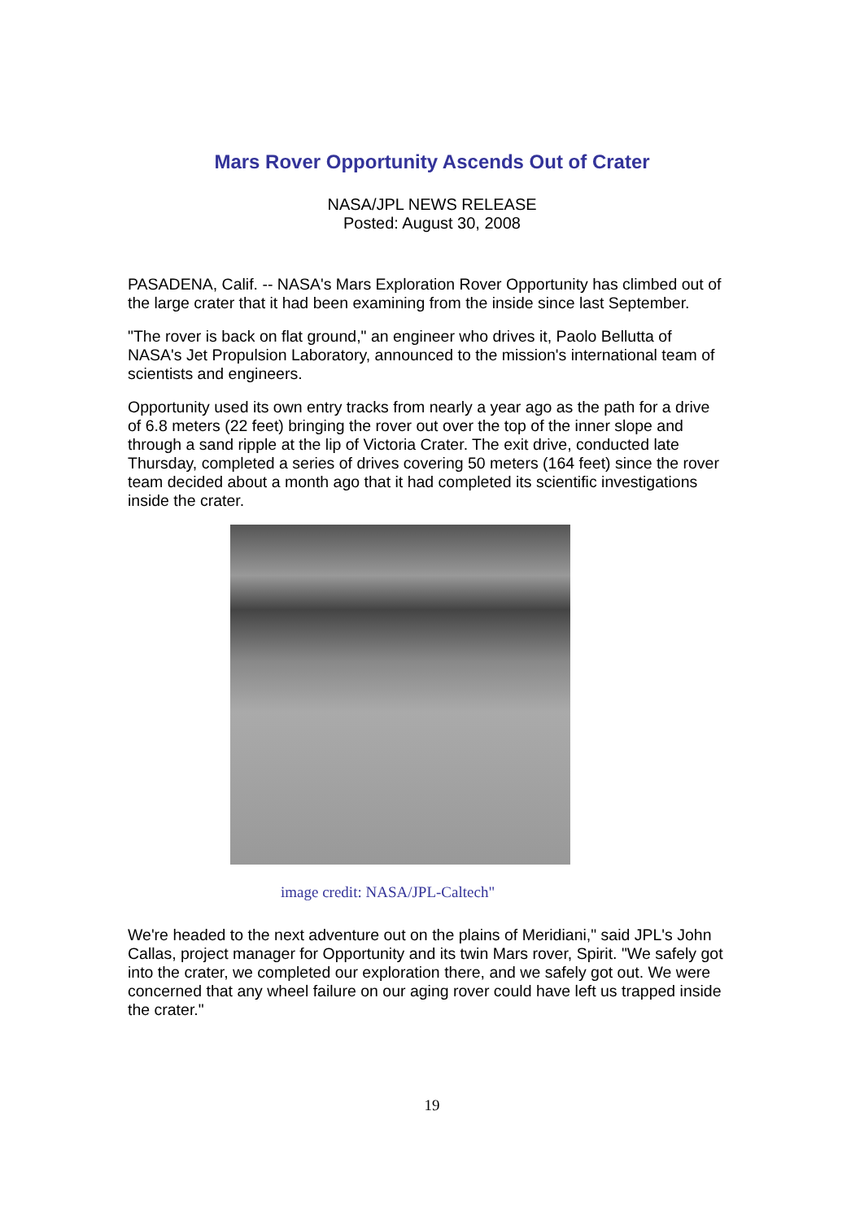Mars Rover Opportunity Ascends Out of Crater
NASA/JPL NEWS RELEASE
Posted: August 30, 2008
PASADENA, Calif. -- NASA's Mars Exploration Rover Opportunity has climbed out of the large crater that it had been examining from the inside since last September.
"The rover is back on flat ground," an engineer who drives it, Paolo Bellutta of NASA's Jet Propulsion Laboratory, announced to the mission's international team of scientists and engineers.
Opportunity used its own entry tracks from nearly a year ago as the path for a drive of 6.8 meters (22 feet) bringing the rover out over the top of the inner slope and through a sand ripple at the lip of Victoria Crater. The exit drive, conducted late Thursday, completed a series of drives covering 50 meters (164 feet) since the rover team decided about a month ago that it had completed its scientific investigations inside the crater.
image credit: NASA/JPL-Caltech"
We're headed to the next adventure out on the plains of Meridiani," said JPL's John Callas, project manager for Opportunity and its twin Mars rover, Spirit. "We safely got into the crater, we completed our exploration there, and we safely got out. We were concerned that any wheel failure on our aging rover could have left us trapped inside the crater."
19